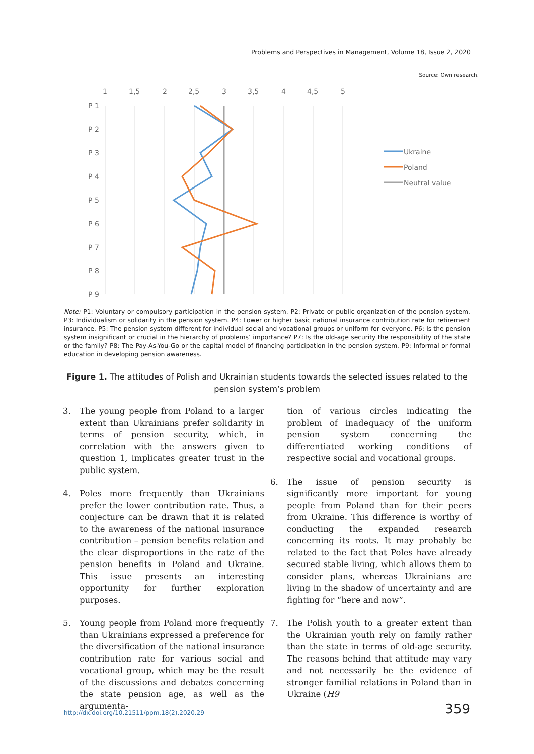Problems and Perspectives in Management, Volume 18, Issue 2, 2020
Source: Own research.
1
1,5
2
2,5
3
3,5
4
4,5
5
P 1
P 2
P 3
P 4
P 5
P 6
P 7
P 8
P 9
Ukraine
Poland
Neutral value
Note: P1: Voluntary or compulsory participation in the pension system. P2: Private or public organization of the pension system. P3: Individualism or solidarity in the pension system. P4: Lower or higher basic national insurance contribution rate for retirement insurance. P5: The pension system different for individual social and vocational groups or uniform for everyone. P6: Is the pension system insignificant or crucial in the hierarchy of problems’ importance? P7: Is the old-age security the responsibility of the state or the family? P8: The Pay-As-You-Go or the capital model of financing participation in the pension system. P9: Informal or formal education in developing pension awareness.
Figure 1. The attitudes of Polish and Ukrainian students towards the selected issues related to the pension system’s problem
3. The young people from Poland to a larger extent than Ukrainians prefer solidarity in terms of pension security, which, in correlation with the answers given to question 1, implicates greater trust in the public system.
4. Poles more frequently than Ukrainians prefer the lower contribution rate. Thus, a conjecture can be drawn that it is related to the awareness of the national insurance contribution – pension benefits relation and the clear disproportions in the rate of the pension benefits in Poland and Ukraine. This issue presents an interesting opportunity for further exploration purposes.
5. Young people from Poland more frequently than Ukrainians expressed a preference for the diversification of the national insurance contribution rate for various social and vocational group, which may be the result of the discussions and debates concerning the state pension age, as well as the argumenta-
tion of various circles indicating the problem of inadequacy of the uniform pension system concerning the differentiated working conditions of respective social and vocational groups.
6. The issue of pension security is significantly more important for young people from Poland than for their peers from Ukraine. This difference is worthy of conducting the expanded research concerning its roots. It may probably be related to the fact that Poles have already secured stable living, which allows them to consider plans, whereas Ukrainians are living in the shadow of uncertainty and are fighting for “here and now”.
7. The Polish youth to a greater extent than the Ukrainian youth rely on family rather than the state in terms of old-age security. The reasons behind that attitude may vary and not necessarily be the evidence of stronger familial relations in Poland than in Ukraine (H9
http://dx.doi.org/10.21511/ppm.18(2).2020.29 359